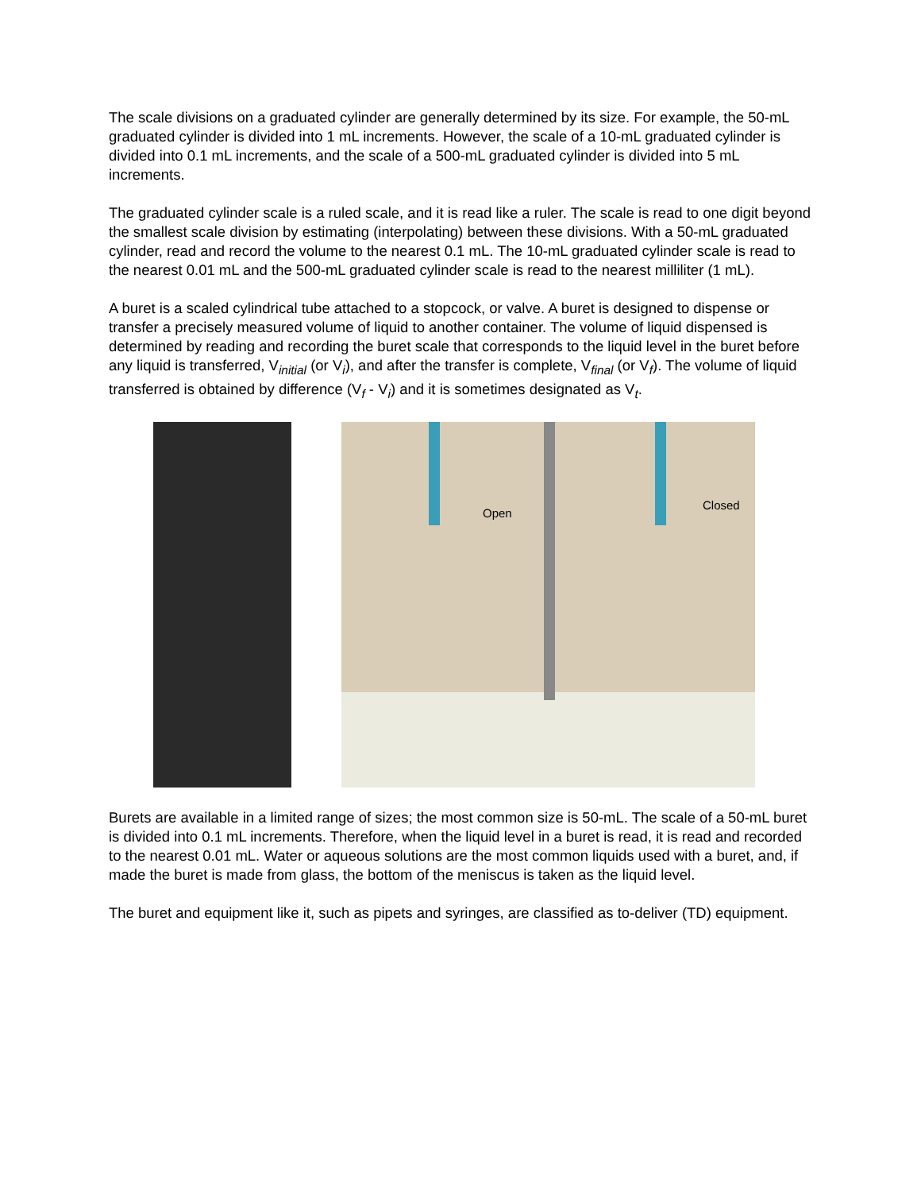The scale divisions on a graduated cylinder are generally determined by its size. For example, the 50-mL graduated cylinder is divided into 1 mL increments. However, the scale of a 10-mL graduated cylinder is divided into 0.1 mL increments, and the scale of a 500-mL graduated cylinder is divided into 5 mL increments.
The graduated cylinder scale is a ruled scale, and it is read like a ruler. The scale is read to one digit beyond the smallest scale division by estimating (interpolating) between these divisions. With a 50-mL graduated cylinder, read and record the volume to the nearest 0.1 mL. The 10-mL graduated cylinder scale is read to the nearest 0.01 mL and the 500-mL graduated cylinder scale is read to the nearest milliliter (1 mL).
A buret is a scaled cylindrical tube attached to a stopcock, or valve. A buret is designed to dispense or transfer a precisely measured volume of liquid to another container. The volume of liquid dispensed is determined by reading and recording the buret scale that corresponds to the liquid level in the buret before any liquid is transferred, V<sub>initial</sub> (or V<sub>i</sub>), and after the transfer is complete, V<sub>final</sub> (or V<sub>f</sub>). The volume of liquid transferred is obtained by difference (V<sub>f</sub> - V<sub>i</sub>) and it is sometimes designated as V<sub>t</sub>.
Open
Closed
Burets are available in a limited range of sizes; the most common size is 50-mL. The scale of a 50-mL buret is divided into 0.1 mL increments. Therefore, when the liquid level in a buret is read, it is read and recorded to the nearest 0.01 mL. Water or aqueous solutions are the most common liquids used with a buret, and, if made the buret is made from glass, the bottom of the meniscus is taken as the liquid level.
The buret and equipment like it, such as pipets and syringes, are classified as to-deliver (TD) equipment.